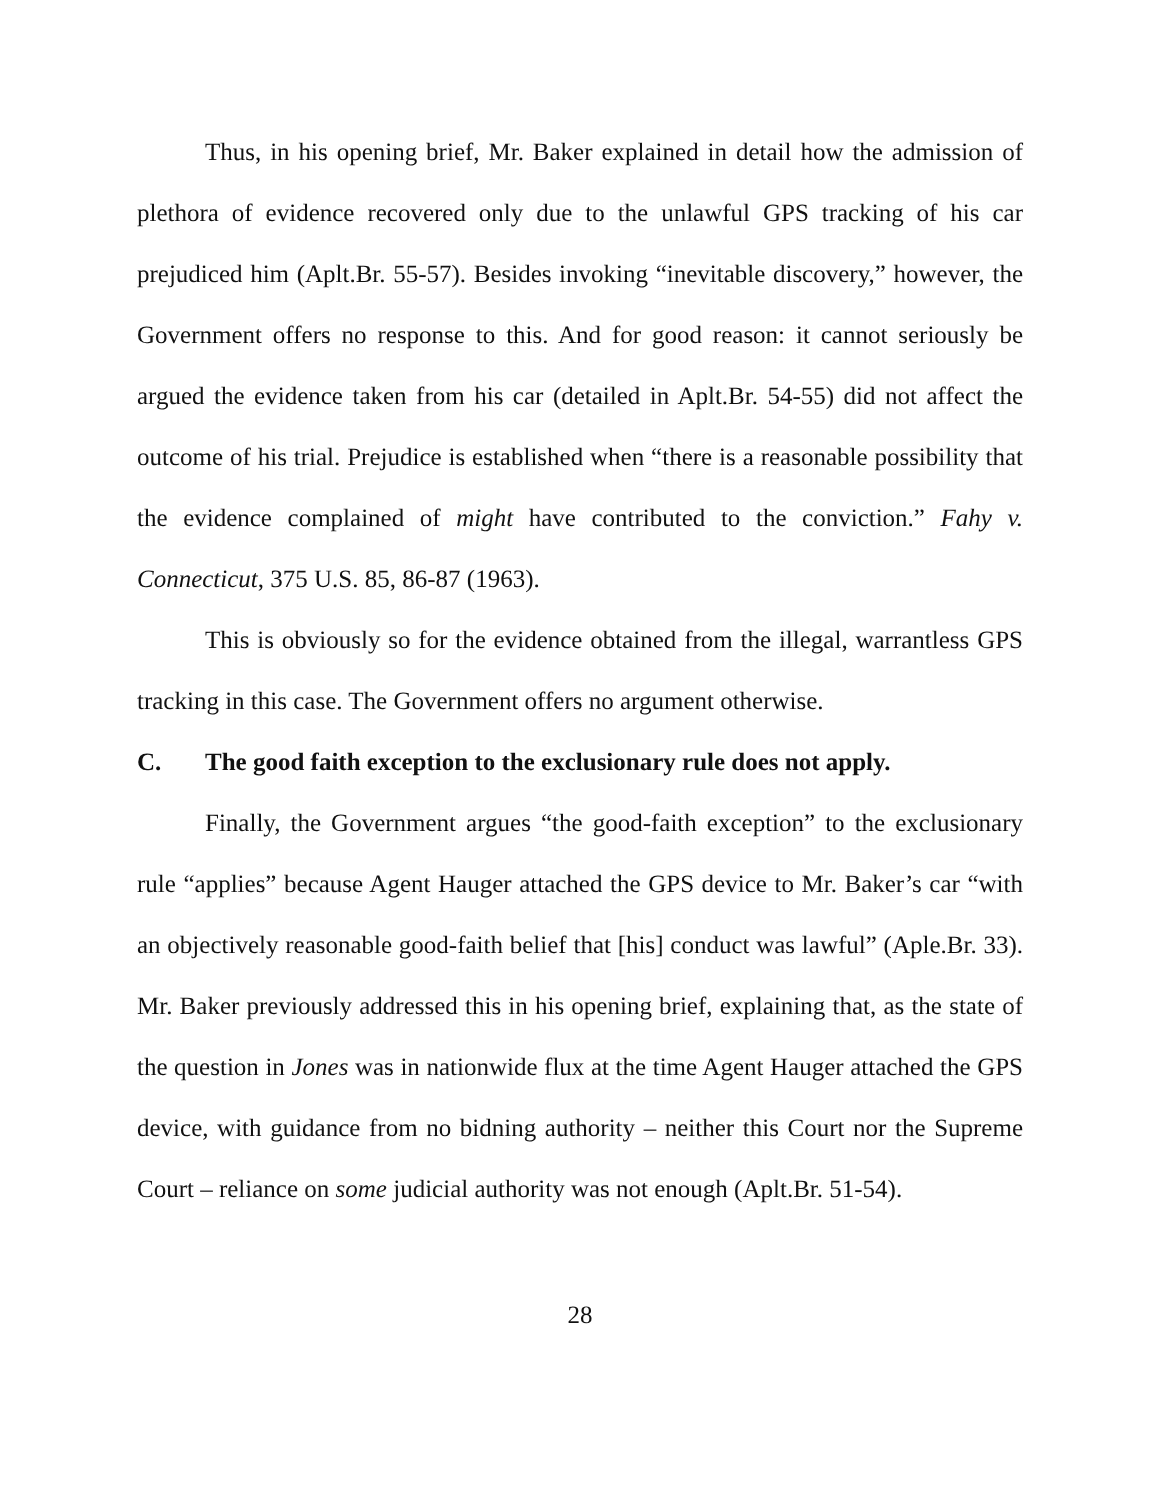Thus, in his opening brief, Mr. Baker explained in detail how the admission of plethora of evidence recovered only due to the unlawful GPS tracking of his car prejudiced him (Aplt.Br. 55-57). Besides invoking “inevitable discovery,” however, the Government offers no response to this. And for good reason: it cannot seriously be argued the evidence taken from his car (detailed in Aplt.Br. 54-55) did not affect the outcome of his trial. Prejudice is established when “there is a reasonable possibility that the evidence complained of might have contributed to the conviction.” Fahy v. Connecticut, 375 U.S. 85, 86-87 (1963).
This is obviously so for the evidence obtained from the illegal, warrantless GPS tracking in this case. The Government offers no argument otherwise.
C. The good faith exception to the exclusionary rule does not apply.
Finally, the Government argues “the good-faith exception” to the exclusionary rule “applies” because Agent Hauger attached the GPS device to Mr. Baker’s car “with an objectively reasonable good-faith belief that [his] conduct was lawful” (Aple.Br. 33). Mr. Baker previously addressed this in his opening brief, explaining that, as the state of the question in Jones was in nationwide flux at the time Agent Hauger attached the GPS device, with guidance from no bidning authority – neither this Court nor the Supreme Court – reliance on some judicial authority was not enough (Aplt.Br. 51-54).
28